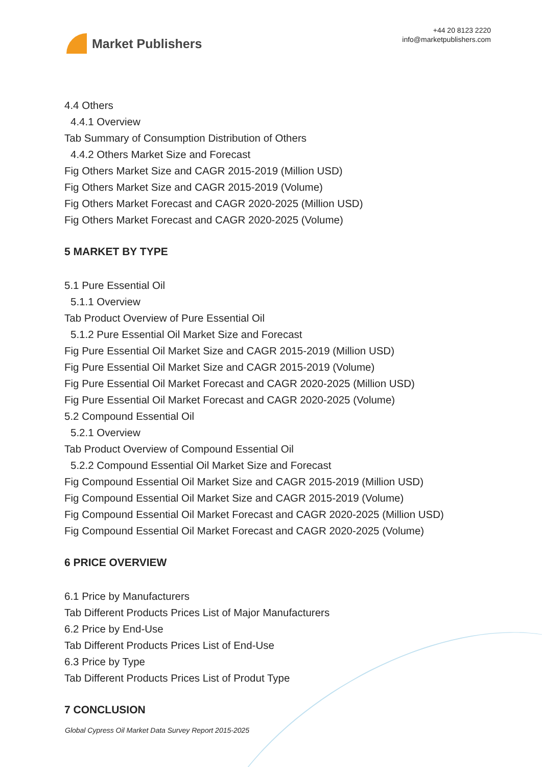Market Publishers
+44 20 8123 2220
info@marketpublishers.com
4.4 Others
4.4.1 Overview
Tab Summary of Consumption Distribution of Others
4.4.2 Others Market Size and Forecast
Fig Others Market Size and CAGR 2015-2019 (Million USD)
Fig Others Market Size and CAGR 2015-2019 (Volume)
Fig Others Market Forecast and CAGR 2020-2025 (Million USD)
Fig Others Market Forecast and CAGR 2020-2025 (Volume)
5 MARKET BY TYPE
5.1 Pure Essential Oil
5.1.1 Overview
Tab Product Overview of Pure Essential Oil
5.1.2 Pure Essential Oil Market Size and Forecast
Fig Pure Essential Oil Market Size and CAGR 2015-2019 (Million USD)
Fig Pure Essential Oil Market Size and CAGR 2015-2019 (Volume)
Fig Pure Essential Oil Market Forecast and CAGR 2020-2025 (Million USD)
Fig Pure Essential Oil Market Forecast and CAGR 2020-2025 (Volume)
5.2 Compound Essential Oil
5.2.1 Overview
Tab Product Overview of Compound Essential Oil
5.2.2 Compound Essential Oil Market Size and Forecast
Fig Compound Essential Oil Market Size and CAGR 2015-2019 (Million USD)
Fig Compound Essential Oil Market Size and CAGR 2015-2019 (Volume)
Fig Compound Essential Oil Market Forecast and CAGR 2020-2025 (Million USD)
Fig Compound Essential Oil Market Forecast and CAGR 2020-2025 (Volume)
6 PRICE OVERVIEW
6.1 Price by Manufacturers
Tab Different Products Prices List of Major Manufacturers
6.2 Price by End-Use
Tab Different Products Prices List of End-Use
6.3 Price by Type
Tab Different Products Prices List of Produt Type
7 CONCLUSION
Global Cypress Oil Market Data Survey Report 2015-2025